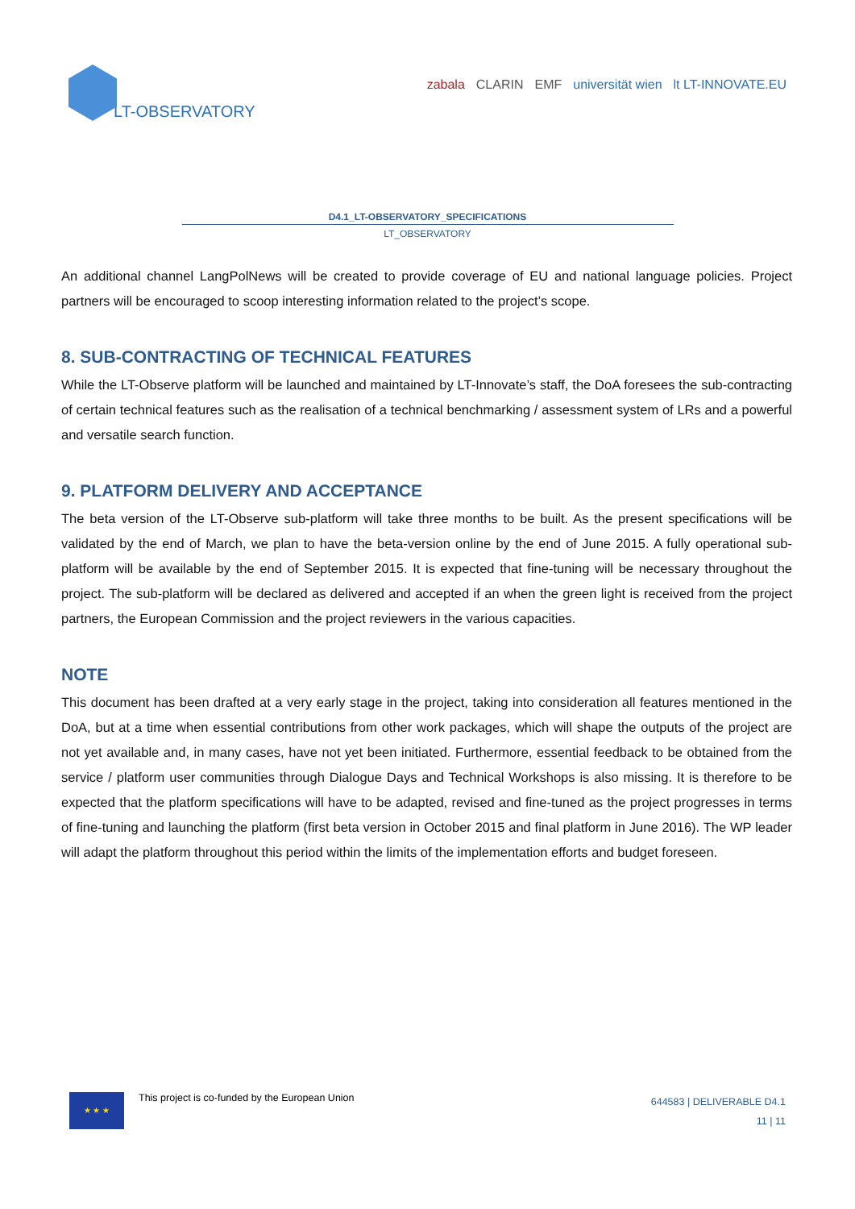LT-OBSERVATORY
zabala CLARIN EMF universität wien lt LT-INNOVATE.EU
D4.1_LT-OBSERVATORY_SPECIFICATIONS
LT_OBSERVATORY
An additional channel LangPolNews will be created to provide coverage of EU and national language policies. Project partners will be encouraged to scoop interesting information related to the project’s scope.
8. SUB-CONTRACTING OF TECHNICAL FEATURES
While the LT-Observe platform will be launched and maintained by LT-Innovate’s staff, the DoA foresees the sub-contracting of certain technical features such as the realisation of a technical benchmarking / assessment system of LRs and a powerful and versatile search function.
9. PLATFORM DELIVERY AND ACCEPTANCE
The beta version of the LT-Observe sub-platform will take three months to be built. As the present specifications will be validated by the end of March, we plan to have the beta-version online by the end of June 2015. A fully operational sub-platform will be available by the end of September 2015. It is expected that fine-tuning will be necessary throughout the project. The sub-platform will be declared as delivered and accepted if an when the green light is received from the project partners, the European Commission and the project reviewers in the various capacities.
NOTE
This document has been drafted at a very early stage in the project, taking into consideration all features mentioned in the DoA, but at a time when essential contributions from other work packages, which will shape the outputs of the project are not yet available and, in many cases, have not yet been initiated. Furthermore, essential feedback to be obtained from the service / platform user communities through Dialogue Days and Technical Workshops is also missing. It is therefore to be expected that the platform specifications will have to be adapted, revised and fine-tuned as the project progresses in terms of fine-tuning and launching the platform (first beta version in October 2015 and final platform in June 2016). The WP leader will adapt the platform throughout this period within the limits of the implementation efforts and budget foreseen.
★ ★ ★
This project is co-funded by the European Union
644583 | DELIVERABLE D4.1
11 | 11